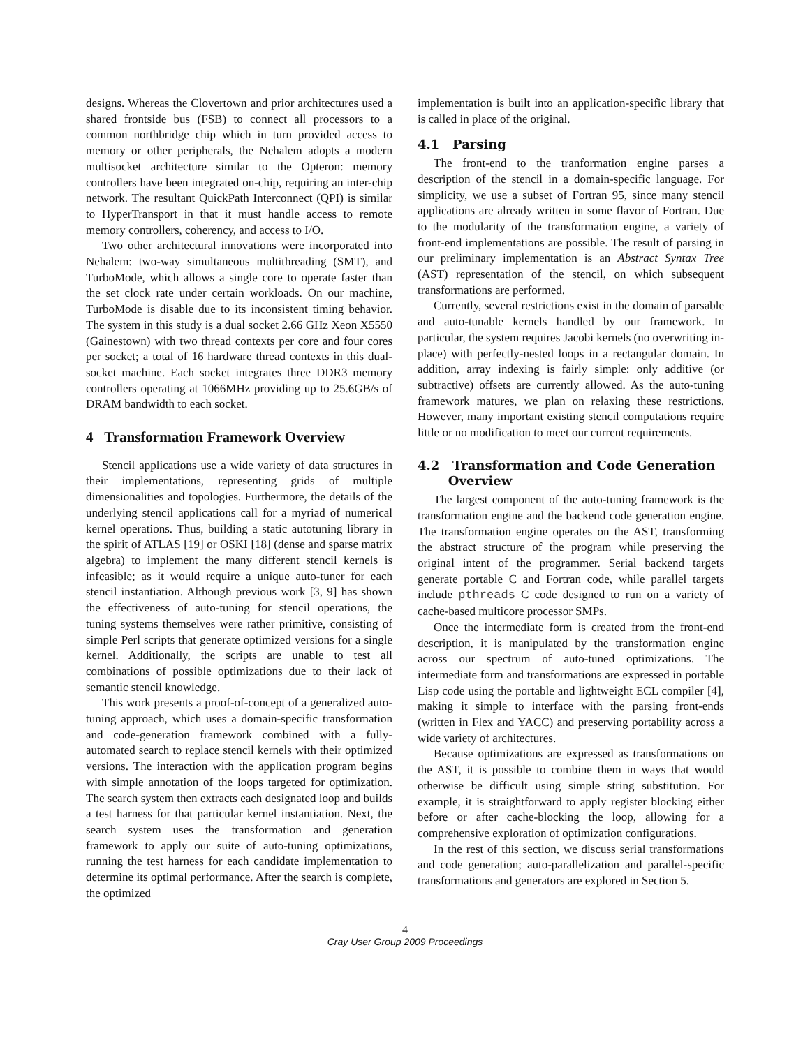designs. Whereas the Clovertown and prior architectures used a shared frontside bus (FSB) to connect all processors to a common northbridge chip which in turn provided access to memory or other peripherals, the Nehalem adopts a modern multisocket architecture similar to the Opteron: memory controllers have been integrated on-chip, requiring an inter-chip network. The resultant QuickPath Interconnect (QPI) is similar to HyperTransport in that it must handle access to remote memory controllers, coherency, and access to I/O.
Two other architectural innovations were incorporated into Nehalem: two-way simultaneous multithreading (SMT), and TurboMode, which allows a single core to operate faster than the set clock rate under certain workloads. On our machine, TurboMode is disable due to its inconsistent timing behavior. The system in this study is a dual socket 2.66 GHz Xeon X5550 (Gainestown) with two thread contexts per core and four cores per socket; a total of 16 hardware thread contexts in this dual-socket machine. Each socket integrates three DDR3 memory controllers operating at 1066MHz providing up to 25.6GB/s of DRAM bandwidth to each socket.
4 Transformation Framework Overview
Stencil applications use a wide variety of data structures in their implementations, representing grids of multiple dimensionalities and topologies. Furthermore, the details of the underlying stencil applications call for a myriad of numerical kernel operations. Thus, building a static autotuning library in the spirit of ATLAS [19] or OSKI [18] (dense and sparse matrix algebra) to implement the many different stencil kernels is infeasible; as it would require a unique auto-tuner for each stencil instantiation. Although previous work [3, 9] has shown the effectiveness of auto-tuning for stencil operations, the tuning systems themselves were rather primitive, consisting of simple Perl scripts that generate optimized versions for a single kernel. Additionally, the scripts are unable to test all combinations of possible optimizations due to their lack of semantic stencil knowledge.
This work presents a proof-of-concept of a generalized auto-tuning approach, which uses a domain-specific transformation and code-generation framework combined with a fully-automated search to replace stencil kernels with their optimized versions. The interaction with the application program begins with simple annotation of the loops targeted for optimization. The search system then extracts each designated loop and builds a test harness for that particular kernel instantiation. Next, the search system uses the transformation and generation framework to apply our suite of auto-tuning optimizations, running the test harness for each candidate implementation to determine its optimal performance. After the search is complete, the optimized
implementation is built into an application-specific library that is called in place of the original.
4.1 Parsing
The front-end to the tranformation engine parses a description of the stencil in a domain-specific language. For simplicity, we use a subset of Fortran 95, since many stencil applications are already written in some flavor of Fortran. Due to the modularity of the transformation engine, a variety of front-end implementations are possible. The result of parsing in our preliminary implementation is an Abstract Syntax Tree (AST) representation of the stencil, on which subsequent transformations are performed.
Currently, several restrictions exist in the domain of parsable and auto-tunable kernels handled by our framework. In particular, the system requires Jacobi kernels (no overwriting in-place) with perfectly-nested loops in a rectangular domain. In addition, array indexing is fairly simple: only additive (or subtractive) offsets are currently allowed. As the auto-tuning framework matures, we plan on relaxing these restrictions. However, many important existing stencil computations require little or no modification to meet our current requirements.
4.2 Transformation and Code Generation
Overview
The largest component of the auto-tuning framework is the transformation engine and the backend code generation engine. The transformation engine operates on the AST, transforming the abstract structure of the program while preserving the original intent of the programmer. Serial backend targets generate portable C and Fortran code, while parallel targets include pthreads C code designed to run on a variety of cache-based multicore processor SMPs.
Once the intermediate form is created from the front-end description, it is manipulated by the transformation engine across our spectrum of auto-tuned optimizations. The intermediate form and transformations are expressed in portable Lisp code using the portable and lightweight ECL compiler [4], making it simple to interface with the parsing front-ends (written in Flex and YACC) and preserving portability across a wide variety of architectures.
Because optimizations are expressed as transformations on the AST, it is possible to combine them in ways that would otherwise be difficult using simple string substitution. For example, it is straightforward to apply register blocking either before or after cache-blocking the loop, allowing for a comprehensive exploration of optimization configurations.
In the rest of this section, we discuss serial transformations and code generation; auto-parallelization and parallel-specific transformations and generators are explored in Section 5.
4
Cray User Group 2009 Proceedings